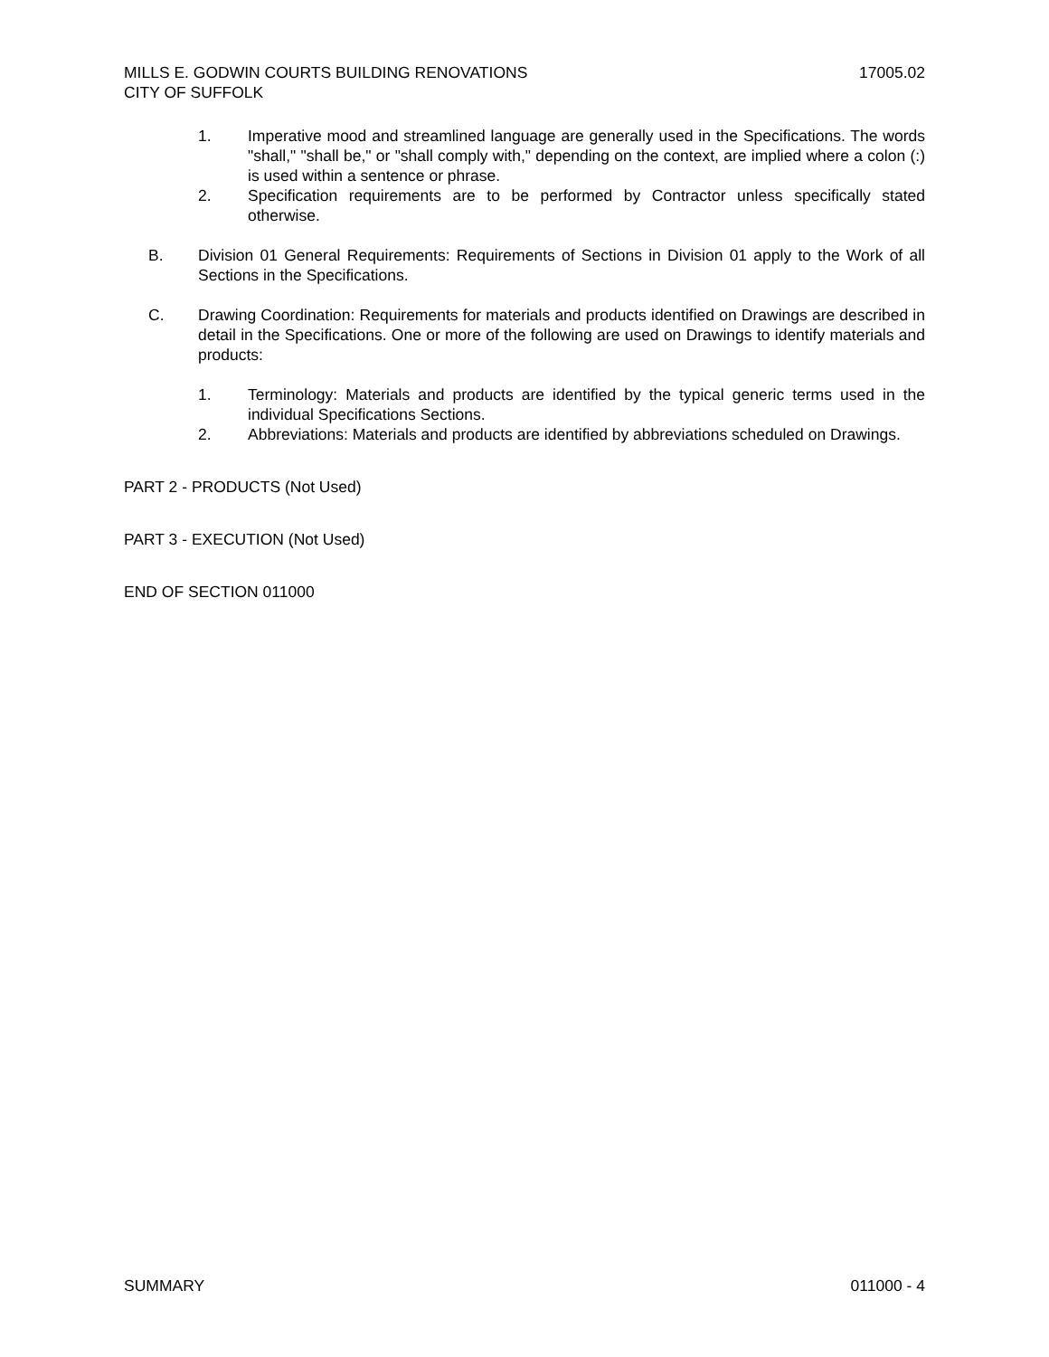MILLS E. GODWIN COURTS BUILDING RENOVATIONS 17005.02
CITY OF SUFFOLK
1. Imperative mood and streamlined language are generally used in the Specifications. The words "shall," "shall be," or "shall comply with," depending on the context, are implied where a colon (:) is used within a sentence or phrase.
2. Specification requirements are to be performed by Contractor unless specifically stated otherwise.
B. Division 01 General Requirements: Requirements of Sections in Division 01 apply to the Work of all Sections in the Specifications.
C. Drawing Coordination: Requirements for materials and products identified on Drawings are described in detail in the Specifications. One or more of the following are used on Drawings to identify materials and products:
1. Terminology: Materials and products are identified by the typical generic terms used in the individual Specifications Sections.
2. Abbreviations: Materials and products are identified by abbreviations scheduled on Drawings.
PART 2 - PRODUCTS (Not Used)
PART 3 - EXECUTION (Not Used)
END OF SECTION 011000
SUMMARY 011000 - 4